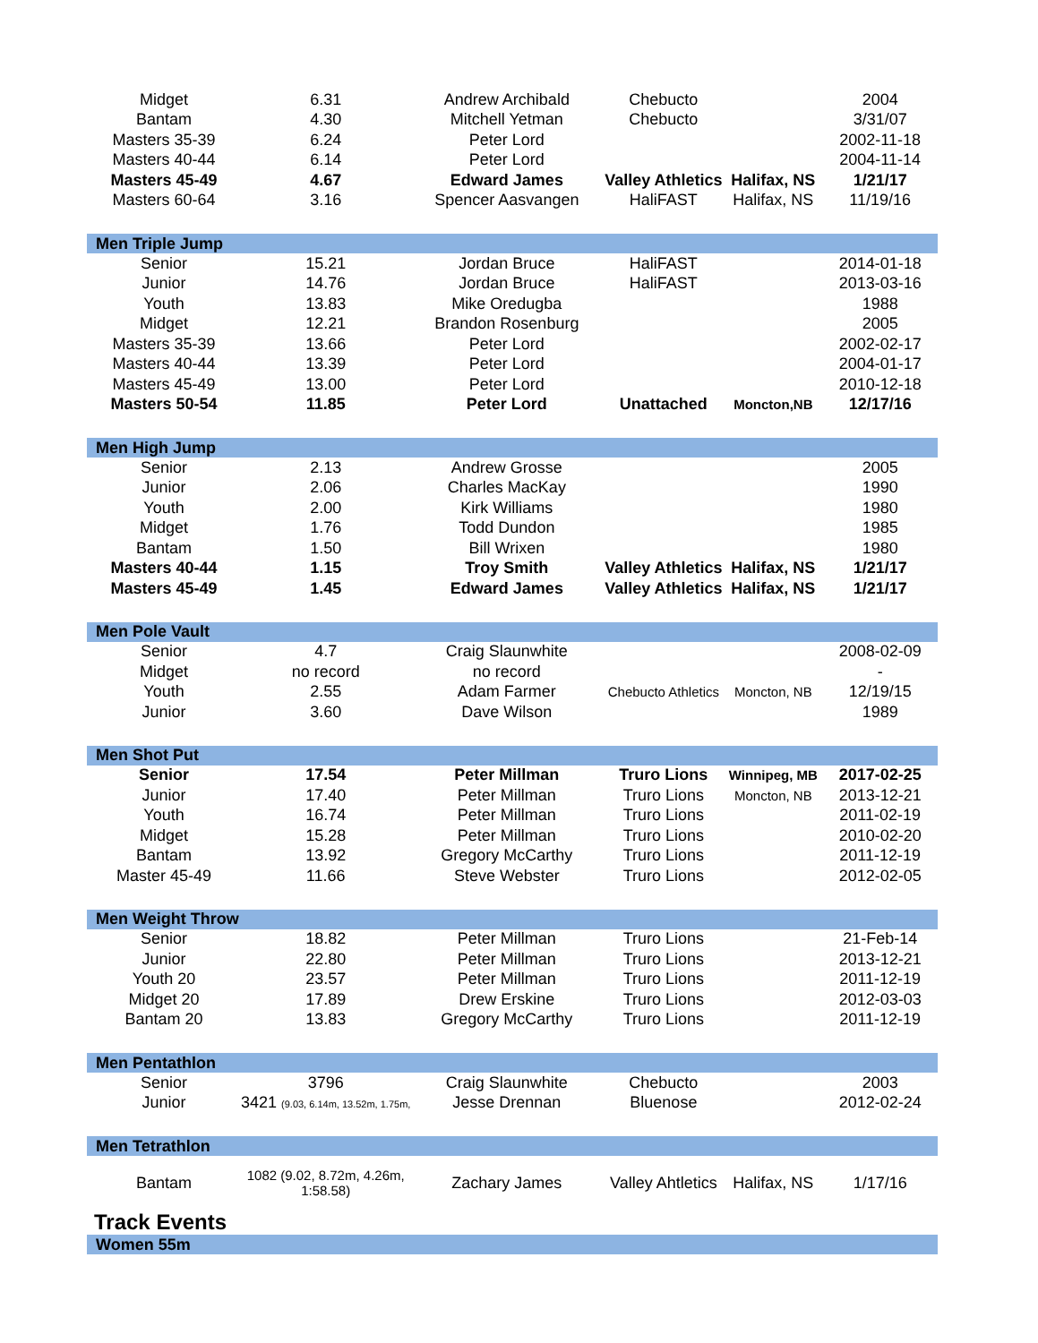| Midget | 6.31 | Andrew Archibald | Chebucto | | 2004 |
| Bantam | 4.30 | Mitchell Yetman | Chebucto | | 3/31/07 |
| Masters 35-39 | 6.24 | Peter Lord | | | 2002-11-18 |
| Masters 40-44 | 6.14 | Peter Lord | | | 2004-11-14 |
| Masters 45-49 | 4.67 | Edward James | Valley Athletics | Halifax, NS | 1/21/17 |
| Masters 60-64 | 3.16 | Spencer Aasvangen | HaliFAST | Halifax, NS | 11/19/16 |
| Men Triple Jump | | | | | |
| Senior | 15.21 | Jordan Bruce | HaliFAST | | 2014-01-18 |
| Junior | 14.76 | Jordan Bruce | HaliFAST | | 2013-03-16 |
| Youth | 13.83 | Mike Oredugba | | | 1988 |
| Midget | 12.21 | Brandon Rosenburg | | | 2005 |
| Masters 35-39 | 13.66 | Peter Lord | | | 2002-02-17 |
| Masters 40-44 | 13.39 | Peter Lord | | | 2004-01-17 |
| Masters 45-49 | 13.00 | Peter Lord | | | 2010-12-18 |
| Masters 50-54 | 11.85 | Peter Lord | Unattached | Moncton,NB | 12/17/16 |
| Men High Jump | | | | | |
| Senior | 2.13 | Andrew Grosse | | | 2005 |
| Junior | 2.06 | Charles MacKay | | | 1990 |
| Youth | 2.00 | Kirk Williams | | | 1980 |
| Midget | 1.76 | Todd Dundon | | | 1985 |
| Bantam | 1.50 | Bill Wrixen | | | 1980 |
| Masters 40-44 | 1.15 | Troy Smith | Valley Athletics | Halifax, NS | 1/21/17 |
| Masters 45-49 | 1.45 | Edward James | Valley Athletics | Halifax, NS | 1/21/17 |
| Men Pole Vault | | | | | |
| Senior | 4.7 | Craig Slaunwhite | | | 2008-02-09 |
| Midget | no record | no record | | | - |
| Youth | 2.55 | Adam Farmer | Chebucto Athletics | Moncton, NB | 12/19/15 |
| Junior | 3.60 | Dave Wilson | | | 1989 |
| Men Shot Put | | | | | |
| Senior | 17.54 | Peter Millman | Truro Lions | Winnipeg, MB | 2017-02-25 |
| Junior | 17.40 | Peter Millman | Truro Lions | Moncton, NB | 2013-12-21 |
| Youth | 16.74 | Peter Millman | Truro Lions | | 2011-02-19 |
| Midget | 15.28 | Peter Millman | Truro Lions | | 2010-02-20 |
| Bantam | 13.92 | Gregory McCarthy | Truro Lions | | 2011-12-19 |
| Master 45-49 | 11.66 | Steve Webster | Truro Lions | | 2012-02-05 |
| Men Weight Throw | | | | | |
| Senior | 18.82 | Peter Millman | Truro Lions | | 21-Feb-14 |
| Junior | 22.80 | Peter Millman | Truro Lions | | 2013-12-21 |
| Youth 20 | 23.57 | Peter Millman | Truro Lions | | 2011-12-19 |
| Midget 20 | 17.89 | Drew Erskine | Truro Lions | | 2012-03-03 |
| Bantam 20 | 13.83 | Gregory McCarthy | Truro Lions | | 2011-12-19 |
| Men Pentathlon | | | | | |
| Senior | 3796 | Craig Slaunwhite | Chebucto | | 2003 |
| Junior | 3421 (9.03, 6.14m, 13.52m, 1.75m, | Jesse Drennan | Bluenose | | 2012-02-24 |
| Men Tetrathlon | | | | | |
| Bantam | 1082 (9.02, 8.72m, 4.26m, 1:58.58) | Zachary James | Valley Ahtletics | Halifax, NS | 1/17/16 |
| Track Events | | | | | |
| Women 55m | | | | | |